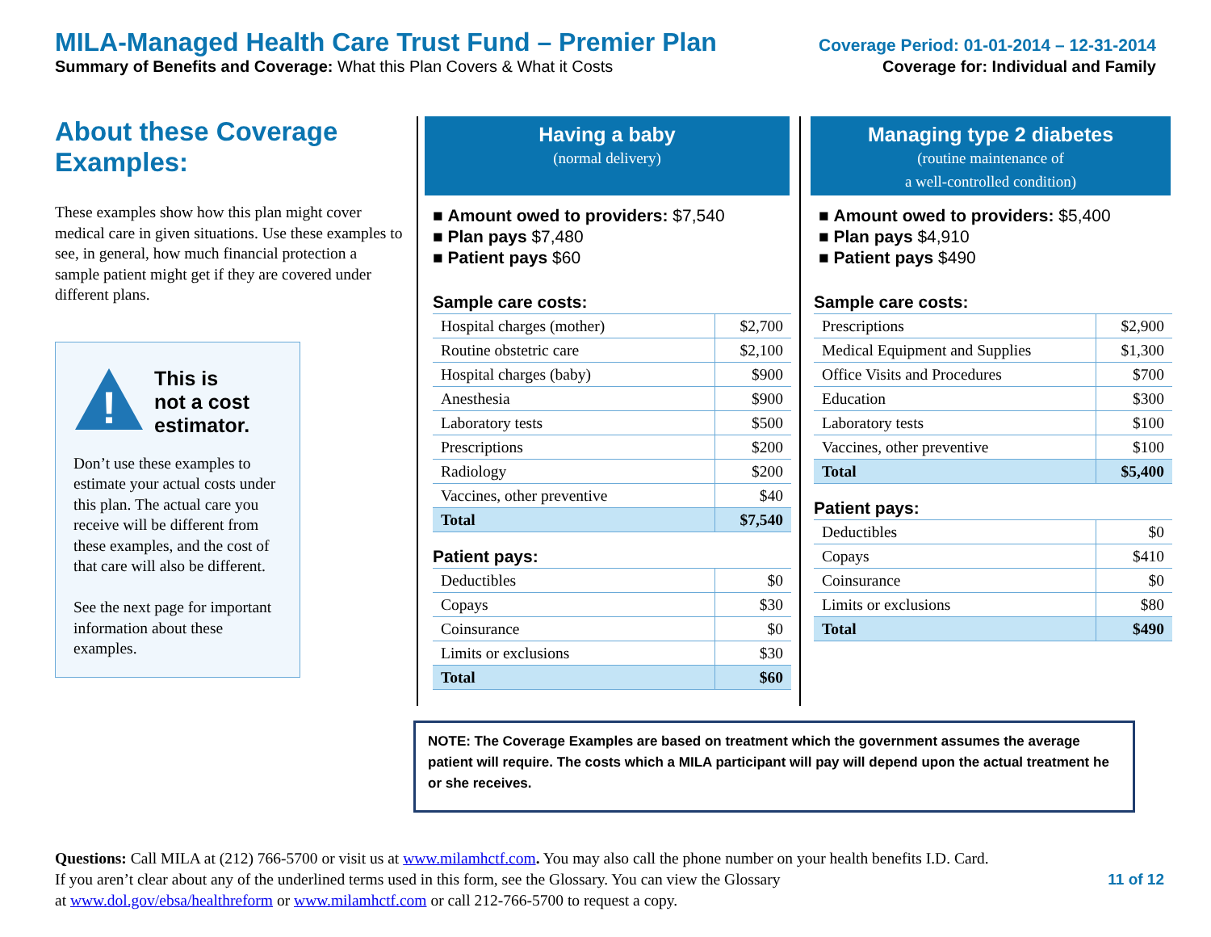MILA-Managed Health Care Trust Fund – Premier Plan Coverage Period: 01-01-2014 – 12-31-2014
Summary of Benefits and Coverage: What this Plan Covers & What it Costs Coverage for: Individual and Family
About these Coverage Examples:
These examples show how this plan might cover medical care in given situations. Use these examples to see, in general, how much financial protection a sample patient might get if they are covered under different plans.
!
This is
not a cost
estimator.
Don’t use these examples to estimate your actual costs under this plan. The actual care you receive will be different from these examples, and the cost of that care will also be different.
See the next page for important information about these examples.
Having a baby
(normal delivery)
■ Amount owed to providers: $7,540
■ Plan pays $7,480
■ Patient pays $60
Sample care costs:
| Hospital charges (mother) | $2,700 |
| Routine obstetric care | $2,100 |
| Hospital charges (baby) | $900 |
| Anesthesia | $900 |
| Laboratory tests | $500 |
| Prescriptions | $200 |
| Radiology | $200 |
| Vaccines, other preventive | $40 |
| Total | $7,540 |
Patient pays:
| Deductibles | $0 |
| Copays | $30 |
| Coinsurance | $0 |
| Limits or exclusions | $30 |
| Total | $60 |
Managing type 2 diabetes
(routine maintenance of
a well-controlled condition)
■ Amount owed to providers: $5,400
■ Plan pays $4,910
■ Patient pays $490
Sample care costs:
| Prescriptions | $2,900 |
| Medical Equipment and Supplies | $1,300 |
| Office Visits and Procedures | $700 |
| Education | $300 |
| Laboratory tests | $100 |
| Vaccines, other preventive | $100 |
| Total | $5,400 |
Patient pays:
| Deductibles | $0 |
| Copays | $410 |
| Coinsurance | $0 |
| Limits or exclusions | $80 |
| Total | $490 |
NOTE: The Coverage Examples are based on treatment which the government assumes the average patient will require. The costs which a MILA participant will pay will depend upon the actual treatment he or she receives.
Questions: Call MILA at (212) 766-5700 or visit us at www.milamhctf.com. You may also call the phone number on your health benefits I.D. Card.
If you aren’t clear about any of the underlined terms used in this form, see the Glossary. You can view the Glossary 11 of 12
at www.dol.gov/ebsa/healthreform or www.milamhctf.com or call 212-766-5700 to request a copy.